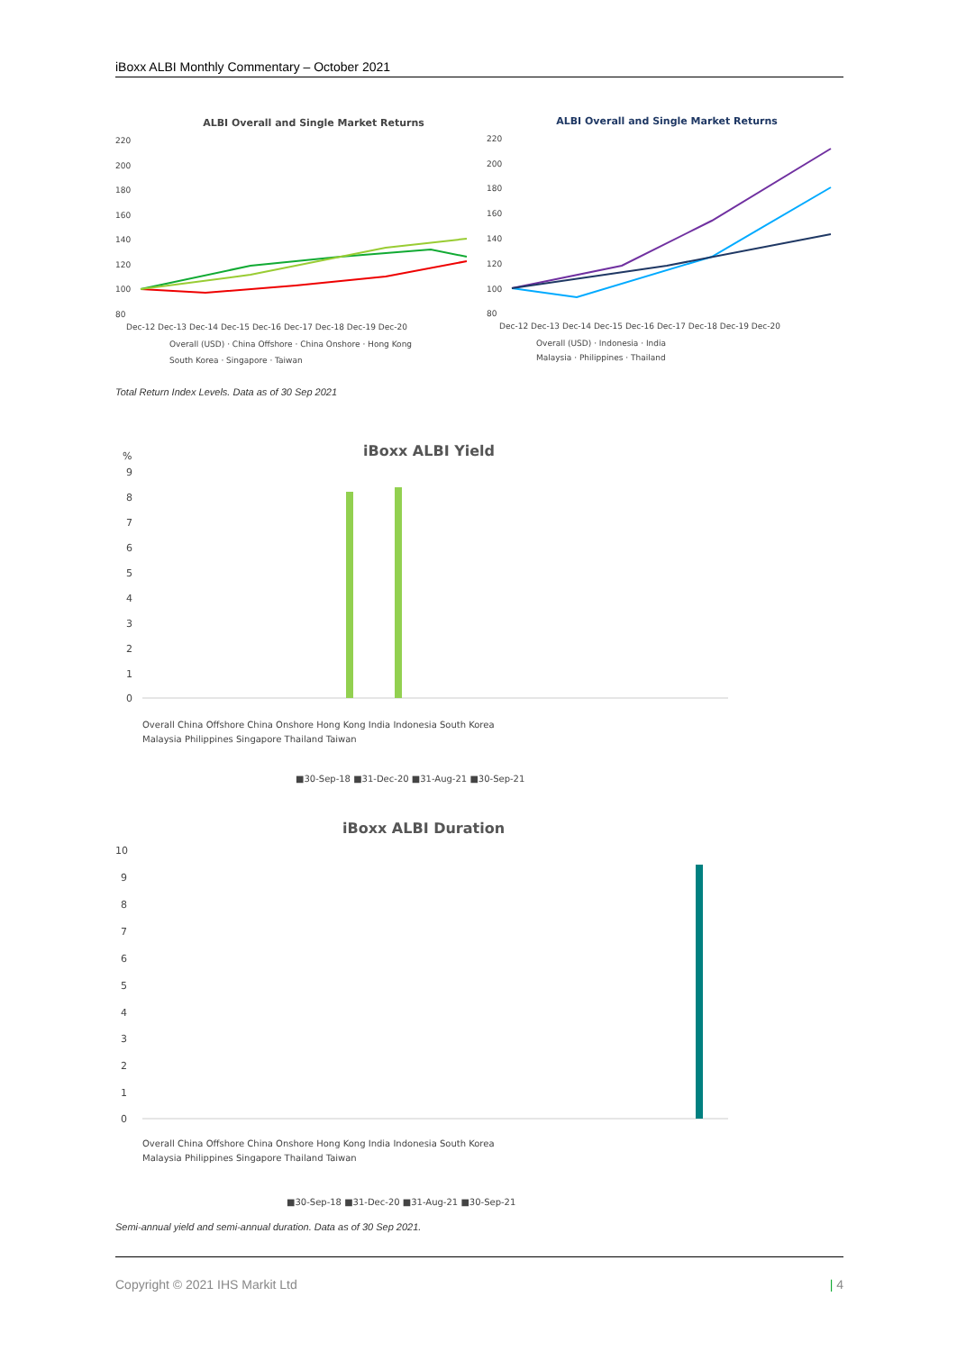iBoxx ALBI Monthly Commentary – October 2021
ALBI Overall and Single Market Returns
220
200
180
160
140
120
100
80
Dec-12 Dec-13 Dec-14 Dec-15 Dec-16 Dec-17 Dec-18 Dec-19 Dec-20
Overall (USD) · China Offshore · China Onshore · Hong Kong
South Korea · Singapore · Taiwan
ALBI Overall and Single Market Returns
220
200
180
160
140
120
100
80
Dec-12 Dec-13 Dec-14 Dec-15 Dec-16 Dec-17 Dec-18 Dec-19 Dec-20
Overall (USD) · Indonesia · India
Malaysia · Philippines · Thailand
Total Return Index Levels. Data as of 30 Sep 2021
iBoxx ALBI Yield
%
9
8
7
6
5
4
3
2
1
0
Overall China Offshore China Onshore Hong Kong India Indonesia South Korea
Malaysia Philippines Singapore Thailand Taiwan
■30-Sep-18 ■31-Dec-20 ■31-Aug-21 ■30-Sep-21
iBoxx ALBI Duration
10
9
8
7
6
5
4
3
2
1
0
Overall China Offshore China Onshore Hong Kong India Indonesia South Korea
Malaysia Philippines Singapore Thailand Taiwan
■30-Sep-18 ■31-Dec-20 ■31-Aug-21 ■30-Sep-21
Semi-annual yield and semi-annual duration. Data as of 30 Sep 2021.
Copyright © 2021 IHS Markit Ltd | 4